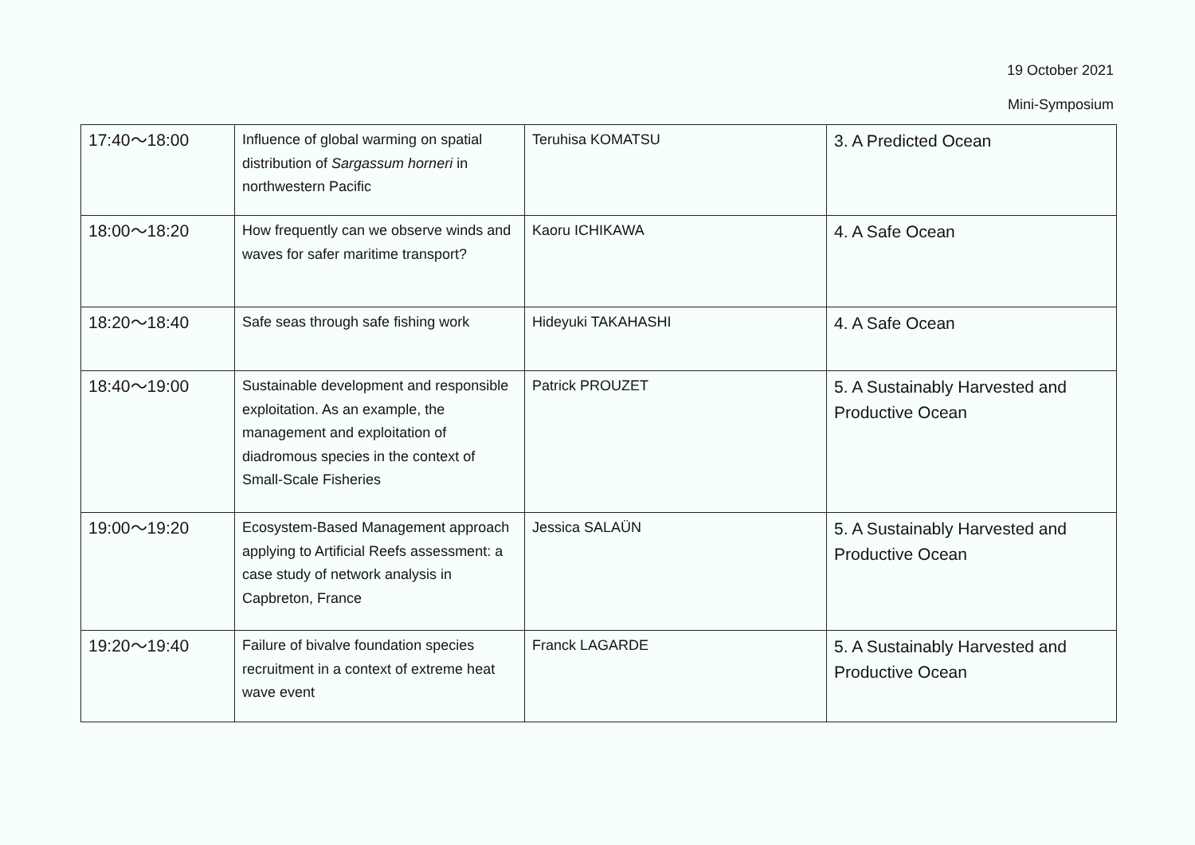19 October 2021
Mini-Symposium
| 17:40～18:00 | Influence of global warming on spatial distribution of Sargassum horneri in northwestern Pacific | Teruhisa KOMATSU | 3. A Predicted Ocean |
| 18:00～18:20 | How frequently can we observe winds and waves for safer maritime transport? | Kaoru ICHIKAWA | 4. A Safe Ocean |
| 18:20～18:40 | Safe seas through safe fishing work | Hideyuki TAKAHASHI | 4. A Safe Ocean |
| 18:40～19:00 | Sustainable development and responsible exploitation. As an example, the management and exploitation of diadromous species in the context of Small-Scale Fisheries | Patrick PROUZET | 5. A Sustainably Harvested and Productive Ocean |
| 19:00～19:20 | Ecosystem-Based Management approach applying to Artificial Reefs assessment: a case study of network analysis in Capbreton, France | Jessica SALAÜN | 5. A Sustainably Harvested and Productive Ocean |
| 19:20～19:40 | Failure of bivalve foundation species recruitment in a context of extreme heat wave event | Franck LAGARDE | 5. A Sustainably Harvested and Productive Ocean |